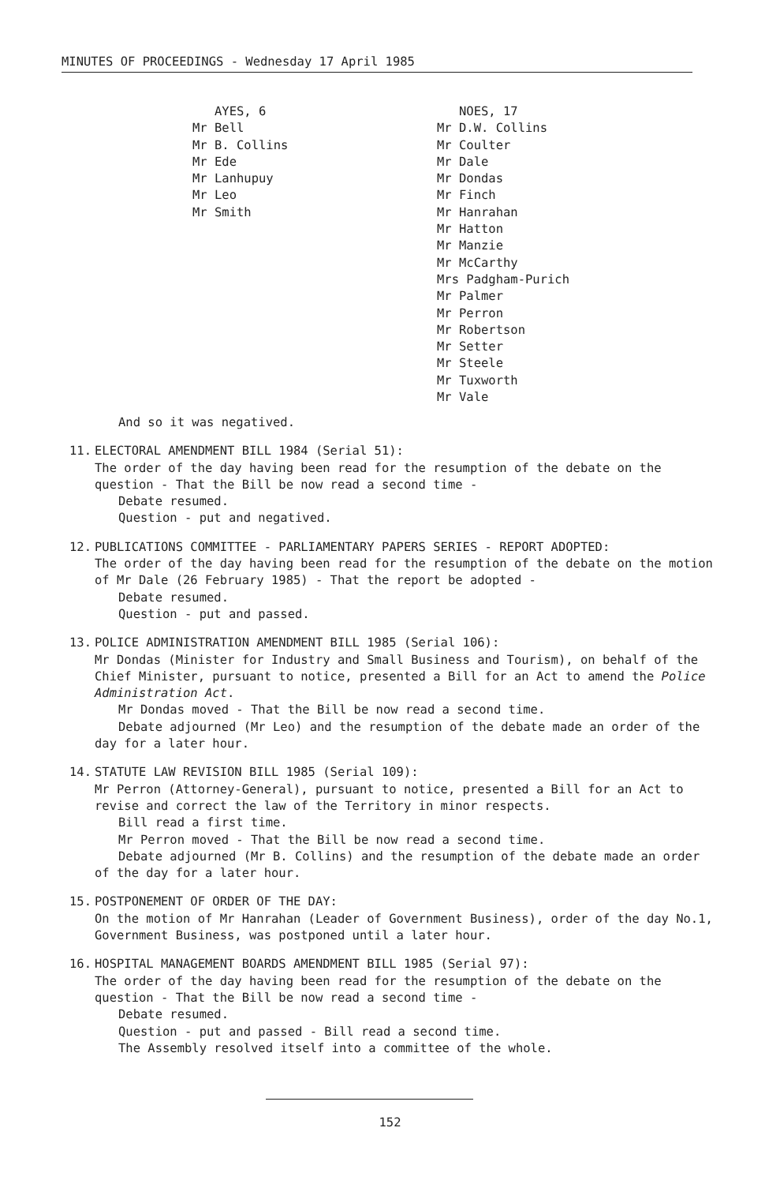MINUTES OF PROCEEDINGS - Wednesday 17 April 1985
AYES, 6
Mr Bell
Mr B. Collins
Mr Ede
Mr Lanhupuy
Mr Leo
Mr Smith
NOES, 17
Mr D.W. Collins
Mr Coulter
Mr Dale
Mr Dondas
Mr Finch
Mr Hanrahan
Mr Hatton
Mr Manzie
Mr McCarthy
Mrs Padgham-Purich
Mr Palmer
Mr Perron
Mr Robertson
Mr Setter
Mr Steele
Mr Tuxworth
Mr Vale
And so it was negatived.
11. ELECTORAL AMENDMENT BILL 1984 (Serial 51):
The order of the day having been read for the resumption of the debate on the question - That the Bill be now read a second time -
Debate resumed.
Question - put and negatived.
12. PUBLICATIONS COMMITTEE - PARLIAMENTARY PAPERS SERIES - REPORT ADOPTED:
The order of the day having been read for the resumption of the debate on the motion of Mr Dale (26 February 1985) - That the report be adopted -
Debate resumed.
Question - put and passed.
13. POLICE ADMINISTRATION AMENDMENT BILL 1985 (Serial 106):
Mr Dondas (Minister for Industry and Small Business and Tourism), on behalf of the Chief Minister, pursuant to notice, presented a Bill for an Act to amend the Police Administration Act.
Mr Dondas moved - That the Bill be now read a second time.
Debate adjourned (Mr Leo) and the resumption of the debate made an order of the day for a later hour.
14. STATUTE LAW REVISION BILL 1985 (Serial 109):
Mr Perron (Attorney-General), pursuant to notice, presented a Bill for an Act to revise and correct the law of the Territory in minor respects.
Bill read a first time.
Mr Perron moved - That the Bill be now read a second time.
Debate adjourned (Mr B. Collins) and the resumption of the debate made an order of the day for a later hour.
15. POSTPONEMENT OF ORDER OF THE DAY:
On the motion of Mr Hanrahan (Leader of Government Business), order of the day No.1, Government Business, was postponed until a later hour.
16. HOSPITAL MANAGEMENT BOARDS AMENDMENT BILL 1985 (Serial 97):
The order of the day having been read for the resumption of the debate on the question - That the Bill be now read a second time -
Debate resumed.
Question - put and passed - Bill read a second time.
The Assembly resolved itself into a committee of the whole.
152